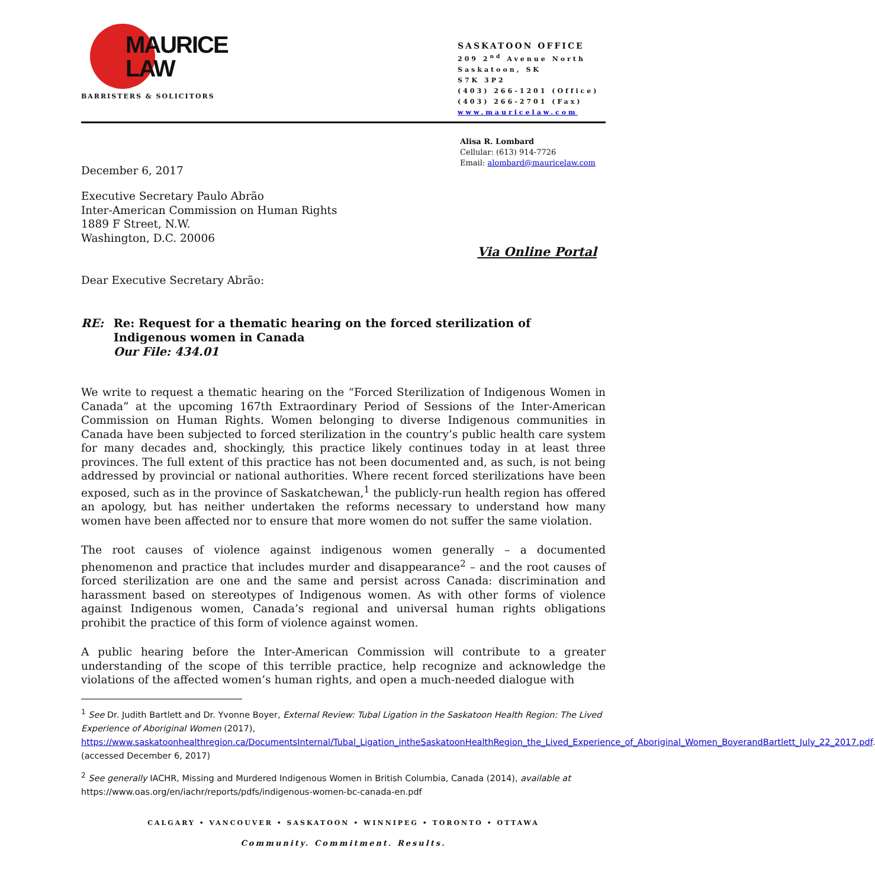MAURICE
LAW
BARRISTERS & SOLICITORS
SASKATOON OFFICE
209 2<sup>nd</sup> Avenue North
Saskatoon, SK
S7K 3P2
(403) 266-1201 (Office)
(403) 266-2701 (Fax)
www.mauricelaw.com
Alisa R. Lombard
Cellular: (613) 914-7726
Email: alombard@mauricelaw.com
December 6, 2017
Executive Secretary Paulo Abrão
Inter-American Commission on Human Rights
1889 F Street, N.W.
Washington, D.C. 20006
Via Online Portal
Dear Executive Secretary Abrão:
RE: Re: Request for a thematic hearing on the forced sterilization of Indigenous women in Canada
Our File: 434.01
We write to request a thematic hearing on the “Forced Sterilization of Indigenous Women in Canada” at the upcoming 167th Extraordinary Period of Sessions of the Inter-American Commission on Human Rights. Women belonging to diverse Indigenous communities in Canada have been subjected to forced sterilization in the country’s public health care system for many decades and, shockingly, this practice likely continues today in at least three provinces. The full extent of this practice has not been documented and, as such, is not being addressed by provincial or national authorities. Where recent forced sterilizations have been exposed, such as in the province of Saskatchewan,<sup>1</sup> the publicly-run health region has offered an apology, but has neither undertaken the reforms necessary to understand how many women have been affected nor to ensure that more women do not suffer the same violation.
The root causes of violence against indigenous women generally – a documented phenomenon and practice that includes murder and disappearance<sup>2</sup> – and the root causes of forced sterilization are one and the same and persist across Canada: discrimination and harassment based on stereotypes of Indigenous women. As with other forms of violence against Indigenous women, Canada’s regional and universal human rights obligations prohibit the practice of this form of violence against women.
A public hearing before the Inter-American Commission will contribute to a greater understanding of the scope of this terrible practice, help recognize and acknowledge the violations of the affected women’s human rights, and open a much-needed dialogue with
<sup>1</sup> See Dr. Judith Bartlett and Dr. Yvonne Boyer, External Review: Tubal Ligation in the Saskatoon Health Region: The Lived Experience of Aboriginal Women (2017), https://www.saskatoonhealthregion.ca/DocumentsInternal/Tubal_Ligation_intheSaskatoonHealthRegion_the_Lived_Experience_of_Aboriginal_Women_BoyerandBartlett_July_22_2017.pdf. (accessed December 6, 2017)
<sup>2</sup> See generally IACHR, Missing and Murdered Indigenous Women in British Columbia, Canada (2014), available at https://www.oas.org/en/iachr/reports/pdfs/indigenous-women-bc-canada-en.pdf
CALGARY • VANCOUVER • SASKATOON • WINNIPEG • TORONTO • OTTAWA
Community. Commitment. Results.